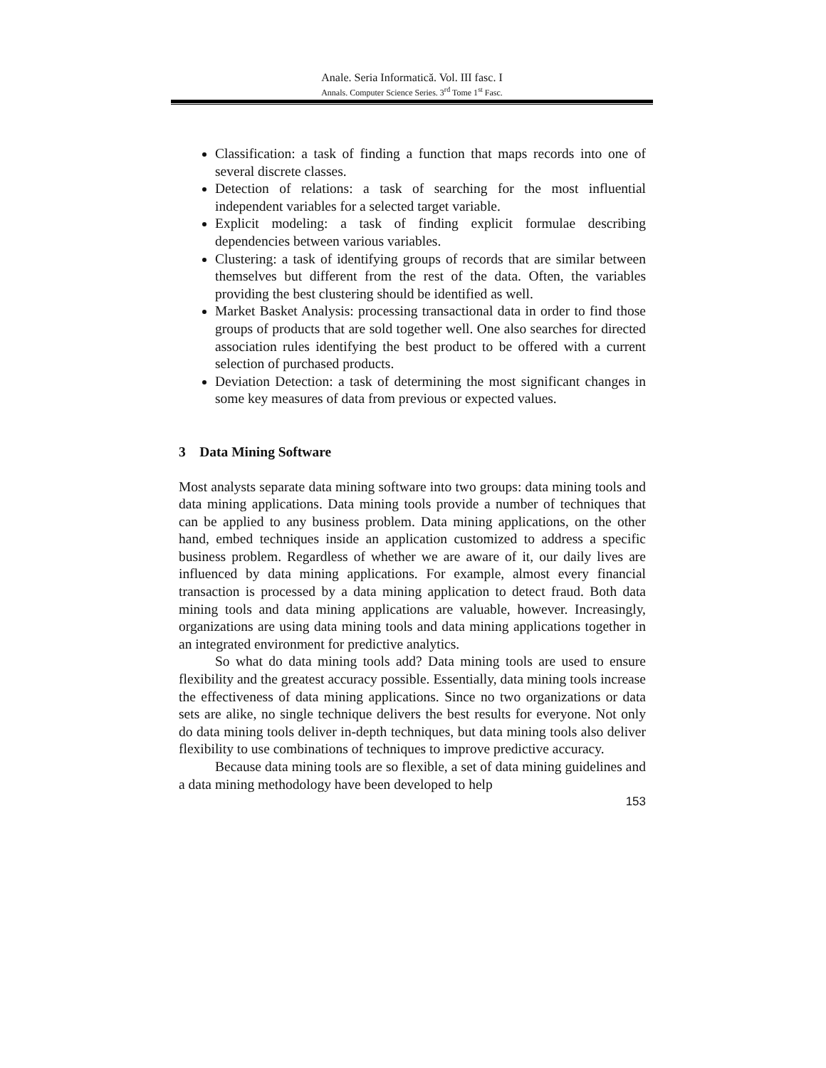Anale. Seria Informatică. Vol. III fasc. I
Annals. Computer Science Series. 3<sup>rd</sup> Tome 1<sup>st</sup> Fasc.
Classification: a task of finding a function that maps records into one of several discrete classes.
Detection of relations: a task of searching for the most influential independent variables for a selected target variable.
Explicit modeling: a task of finding explicit formulae describing dependencies between various variables.
Clustering: a task of identifying groups of records that are similar between themselves but different from the rest of the data. Often, the variables providing the best clustering should be identified as well.
Market Basket Analysis: processing transactional data in order to find those groups of products that are sold together well. One also searches for directed association rules identifying the best product to be offered with a current selection of purchased products.
Deviation Detection: a task of determining the most significant changes in some key measures of data from previous or expected values.
3 Data Mining Software
Most analysts separate data mining software into two groups: data mining tools and data mining applications. Data mining tools provide a number of techniques that can be applied to any business problem. Data mining applications, on the other hand, embed techniques inside an application customized to address a specific business problem. Regardless of whether we are aware of it, our daily lives are influenced by data mining applications. For example, almost every financial transaction is processed by a data mining application to detect fraud. Both data mining tools and data mining applications are valuable, however. Increasingly, organizations are using data mining tools and data mining applications together in an integrated environment for predictive analytics.
So what do data mining tools add? Data mining tools are used to ensure flexibility and the greatest accuracy possible. Essentially, data mining tools increase the effectiveness of data mining applications. Since no two organizations or data sets are alike, no single technique delivers the best results for everyone. Not only do data mining tools deliver in-depth techniques, but data mining tools also deliver flexibility to use combinations of techniques to improve predictive accuracy.
Because data mining tools are so flexible, a set of data mining guidelines and a data mining methodology have been developed to help
153